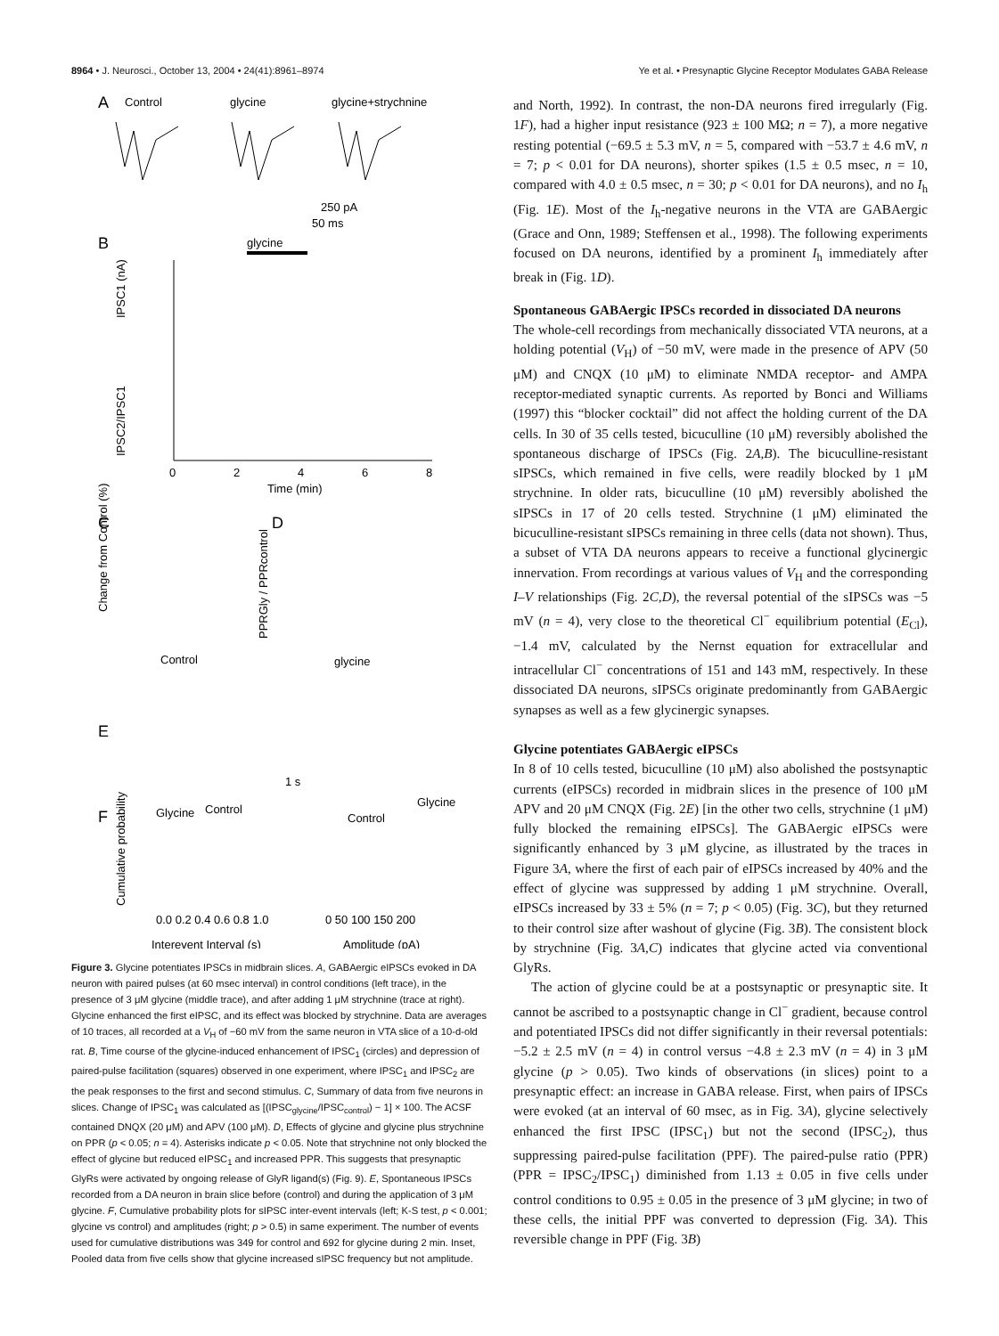8964 • J. Neurosci., October 13, 2004 • 24(41):8961–8974 Ye et al. • Presynaptic Glycine Receptor Modulates GABA Release
A
Control
glycine
glycine+strychnine
250 pA
50 ms
B
glycine
IPSC1 (nA)
IPSC2/IPSC1
0
2
4
6
8
Time (min)
C
D
Change from Control (%)
PPRGly / PPRcontrol
E
Control
glycine
1 s
F
Glycine
Control
Glycine
Control
Cumulative probability
0.0 0.2 0.4 0.6 0.8 1.0
0 50 100 150 200
Interevent Interval (s)
Amplitude (pA)
Figure 3. Glycine potentiates IPSCs in midbrain slices. A, GABAergic eIPSCs evoked in DA neuron with paired pulses (at 60 msec interval) in control conditions (left trace), in the presence of 3 μM glycine (middle trace), and after adding 1 μM strychnine (trace at right). Glycine enhanced the first eIPSC, and its effect was blocked by strychnine. Data are averages of 10 traces, all recorded at a V<sub>H</sub> of −60 mV from the same neuron in VTA slice of a 10-d-old rat. B, Time course of the glycine-induced enhancement of IPSC<sub>1</sub> (circles) and depression of paired-pulse facilitation (squares) observed in one experiment, where IPSC<sub>1</sub> and IPSC<sub>2</sub> are the peak responses to the first and second stimulus. C, Summary of data from five neurons in slices. Change of IPSC<sub>1</sub> was calculated as [(IPSC<sub>glycine</sub>/IPSC<sub>control</sub>) − 1] × 100. The ACSF contained DNQX (20 μM) and APV (100 μM). D, Effects of glycine and glycine plus strychnine on PPR (p < 0.05; n = 4). Asterisks indicate p < 0.05. Note that strychnine not only blocked the effect of glycine but reduced eIPSC<sub>1</sub> and increased PPR. This suggests that presynaptic GlyRs were activated by ongoing release of GlyR ligand(s) (Fig. 9). E, Spontaneous IPSCs recorded from a DA neuron in brain slice before (control) and during the application of 3 μM glycine. F, Cumulative probability plots for sIPSC inter-event intervals (left; K-S test, p < 0.001; glycine vs control) and amplitudes (right; p > 0.5) in same experiment. The number of events used for cumulative distributions was 349 for control and 692 for glycine during 2 min. Inset, Pooled data from five cells show that glycine increased sIPSC frequency but not amplitude.
and North, 1992). In contrast, the non-DA neurons fired irregularly (Fig. 1F), had a higher input resistance (923 ± 100 MΩ; n = 7), a more negative resting potential (−69.5 ± 5.3 mV, n = 5, compared with −53.7 ± 4.6 mV, n = 7; p < 0.01 for DA neurons), shorter spikes (1.5 ± 0.5 msec, n = 10, compared with 4.0 ± 0.5 msec, n = 30; p < 0.01 for DA neurons), and no I<sub>h</sub> (Fig. 1E). Most of the I<sub>h</sub>-negative neurons in the VTA are GABAergic (Grace and Onn, 1989; Steffensen et al., 1998). The following experiments focused on DA neurons, identified by a prominent I<sub>h</sub> immediately after break in (Fig. 1D).
Spontaneous GABAergic IPSCs recorded in dissociated DA neurons
The whole-cell recordings from mechanically dissociated VTA neurons, at a holding potential (V<sub>H</sub>) of −50 mV, were made in the presence of APV (50 μM) and CNQX (10 μM) to eliminate NMDA receptor- and AMPA receptor-mediated synaptic currents. As reported by Bonci and Williams (1997) this “blocker cocktail” did not affect the holding current of the DA cells. In 30 of 35 cells tested, bicuculline (10 μM) reversibly abolished the spontaneous discharge of IPSCs (Fig. 2A,B). The bicuculline-resistant sIPSCs, which remained in five cells, were readily blocked by 1 μM strychnine. In older rats, bicuculline (10 μM) reversibly abolished the sIPSCs in 17 of 20 cells tested. Strychnine (1 μM) eliminated the bicuculline-resistant sIPSCs remaining in three cells (data not shown). Thus, a subset of VTA DA neurons appears to receive a functional glycinergic innervation. From recordings at various values of V<sub>H</sub> and the corresponding I–V relationships (Fig. 2C,D), the reversal potential of the sIPSCs was −5 mV (n = 4), very close to the theoretical Cl<sup>−</sup> equilibrium potential (E<sub>Cl</sub>), −1.4 mV, calculated by the Nernst equation for extracellular and intracellular Cl<sup>−</sup> concentrations of 151 and 143 mM, respectively. In these dissociated DA neurons, sIPSCs originate predominantly from GABAergic synapses as well as a few glycinergic synapses.
Glycine potentiates GABAergic eIPSCs
In 8 of 10 cells tested, bicuculline (10 μM) also abolished the postsynaptic currents (eIPSCs) recorded in midbrain slices in the presence of 100 μM APV and 20 μM CNQX (Fig. 2E) [in the other two cells, strychnine (1 μM) fully blocked the remaining eIPSCs]. The GABAergic eIPSCs were significantly enhanced by 3 μM glycine, as illustrated by the traces in Figure 3A, where the first of each pair of eIPSCs increased by 40% and the effect of glycine was suppressed by adding 1 μM strychnine. Overall, eIPSCs increased by 33 ± 5% (n = 7; p < 0.05) (Fig. 3C), but they returned to their control size after washout of glycine (Fig. 3B). The consistent block by strychnine (Fig. 3A,C) indicates that glycine acted via conventional GlyRs.
The action of glycine could be at a postsynaptic or presynaptic site. It cannot be ascribed to a postsynaptic change in Cl<sup>−</sup> gradient, because control and potentiated IPSCs did not differ significantly in their reversal potentials: −5.2 ± 2.5 mV (n = 4) in control versus −4.8 ± 2.3 mV (n = 4) in 3 μM glycine (p > 0.05). Two kinds of observations (in slices) point to a presynaptic effect: an increase in GABA release. First, when pairs of IPSCs were evoked (at an interval of 60 msec, as in Fig. 3A), glycine selectively enhanced the first IPSC (IPSC<sub>1</sub>) but not the second (IPSC<sub>2</sub>), thus suppressing paired-pulse facilitation (PPF). The paired-pulse ratio (PPR) (PPR = IPSC<sub>2</sub>/IPSC<sub>1</sub>) diminished from 1.13 ± 0.05 in five cells under control conditions to 0.95 ± 0.05 in the presence of 3 μM glycine; in two of these cells, the initial PPF was converted to depression (Fig. 3A). This reversible change in PPF (Fig. 3B)